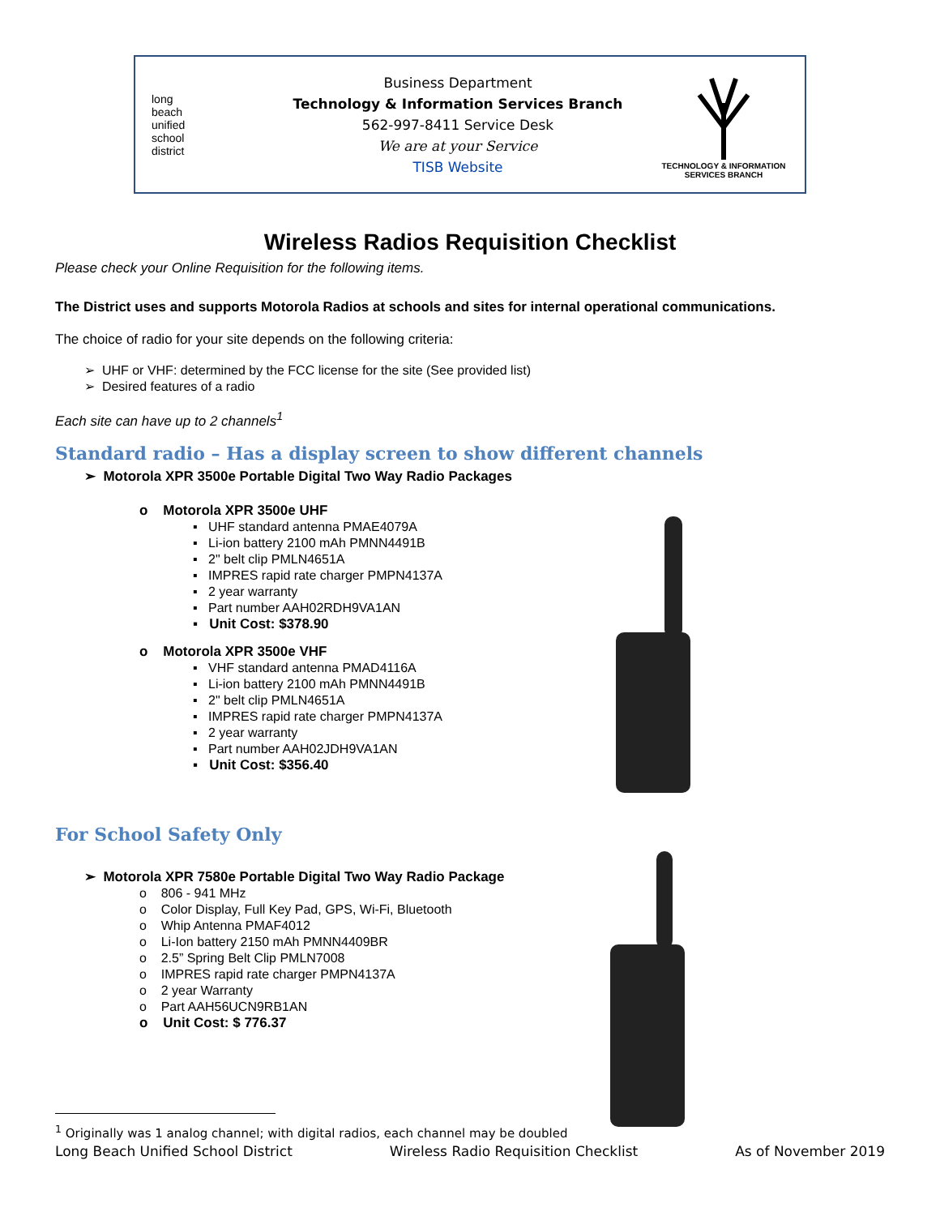long
beach
unified
school
district
Business Department
Technology & Information Services Branch
562-997-8411 Service Desk
We are at your Service
TISB Website
TECHNOLOGY & INFORMATION
SERVICES BRANCH
Wireless Radios Requisition Checklist
Please check your Online Requisition for the following items.
The District uses and supports Motorola Radios at schools and sites for internal operational communications.
The choice of radio for your site depends on the following criteria:
➢ UHF or VHF: determined by the FCC license for the site (See provided list)
➢ Desired features of a radio
Each site can have up to 2 channels<sup>1</sup>
Standard radio – Has a display screen to show different channels
➢ Motorola XPR 3500e Portable Digital Two Way Radio Packages
o Motorola XPR 3500e UHF
▪ UHF standard antenna PMAE4079A
▪ Li-ion battery 2100 mAh PMNN4491B
▪ 2" belt clip PMLN4651A
▪ IMPRES rapid rate charger PMPN4137A
▪ 2 year warranty
▪ Part number AAH02RDH9VA1AN
▪ Unit Cost: $378.90
o Motorola XPR 3500e VHF
▪ VHF standard antenna PMAD4116A
▪ Li-ion battery 2100 mAh PMNN4491B
▪ 2" belt clip PMLN4651A
▪ IMPRES rapid rate charger PMPN4137A
▪ 2 year warranty
▪ Part number AAH02JDH9VA1AN
▪ Unit Cost: $356.40
For School Safety Only
➢ Motorola XPR 7580e Portable Digital Two Way Radio Package
o 806 - 941 MHz
o Color Display, Full Key Pad, GPS, Wi-Fi, Bluetooth
o Whip Antenna PMAF4012
o Li-Ion battery 2150 mAh PMNN4409BR
o 2.5” Spring Belt Clip PMLN7008
o IMPRES rapid rate charger PMPN4137A
o 2 year Warranty
o Part AAH56UCN9RB1AN
o Unit Cost: $ 776.37
<sup>1</sup> Originally was 1 analog channel; with digital radios, each channel may be doubled
Long Beach Unified School District Wireless Radio Requisition Checklist As of November 2019